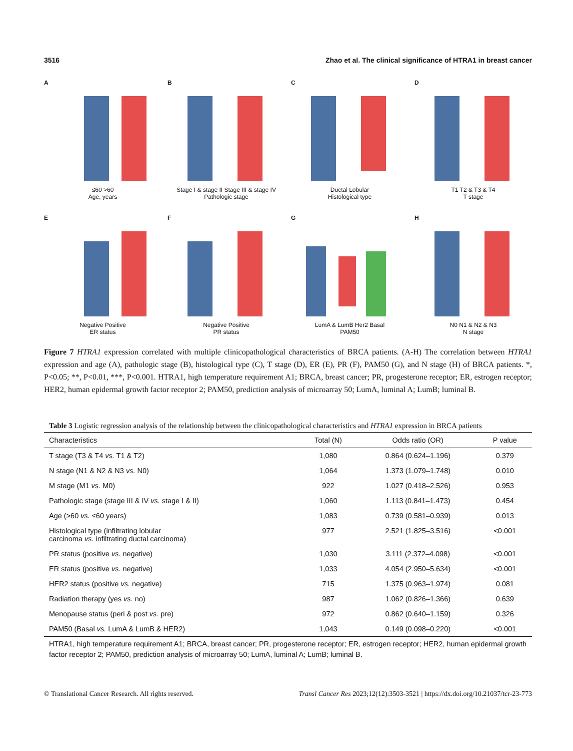3516 Zhao et al. The clinical significance of HTRA1 in breast cancer
A
≤60 >60
Age, years
B
Stage I & stage II Stage III & stage IV
Pathologic stage
C
Ductal Lobular
Histological type
D
T1 T2 & T3 & T4
T stage
E
Negative Positive
ER status
F
Negative Positive
PR status
G
LumA & LumB Her2 Basal
PAM50
H
N0 N1 & N2 & N3
N stage
Figure 7 HTRA1 expression correlated with multiple clinicopathological characteristics of BRCA patients. (A-H) The correlation between HTRA1 expression and age (A), pathologic stage (B), histological type (C), T stage (D), ER (E), PR (F), PAM50 (G), and N stage (H) of BRCA patients. *, P<0.05; **, P<0.01, ***, P<0.001. HTRA1, high temperature requirement A1; BRCA, breast cancer; PR, progesterone receptor; ER, estrogen receptor; HER2, human epidermal growth factor receptor 2; PAM50, prediction analysis of microarray 50; LumA, luminal A; LumB; luminal B.
Table 3 Logistic regression analysis of the relationship between the clinicopathological characteristics and HTRA1 expression in BRCA patients
| Characteristics | Total (N) | Odds ratio (OR) | P value |
| --- | --- | --- | --- |
| T stage (T3 & T4 vs. T1 & T2) | 1,080 | 0.864 (0.624–1.196) | 0.379 |
| N stage (N1 & N2 & N3 vs. N0) | 1,064 | 1.373 (1.079–1.748) | 0.010 |
| M stage (M1 vs. M0) | 922 | 1.027 (0.418–2.526) | 0.953 |
| Pathologic stage (stage III & IV vs. stage I & II) | 1,060 | 1.113 (0.841–1.473) | 0.454 |
| Age (>60 vs. ≤60 years) | 1,083 | 0.739 (0.581–0.939) | 0.013 |
| Histological type (infiltrating lobular carcinoma vs. infiltrating ductal carcinoma) | 977 | 2.521 (1.825–3.516) | <0.001 |
| PR status (positive vs. negative) | 1,030 | 3.111 (2.372–4.098) | <0.001 |
| ER status (positive vs. negative) | 1,033 | 4.054 (2.950–5.634) | <0.001 |
| HER2 status (positive vs. negative) | 715 | 1.375 (0.963–1.974) | 0.081 |
| Radiation therapy (yes vs. no) | 987 | 1.062 (0.826–1.366) | 0.639 |
| Menopause status (peri & post vs. pre) | 972 | 0.862 (0.640–1.159) | 0.326 |
| PAM50 (Basal vs. LumA & LumB & HER2) | 1,043 | 0.149 (0.098–0.220) | <0.001 |
HTRA1, high temperature requirement A1; BRCA, breast cancer; PR, progesterone receptor; ER, estrogen receptor; HER2, human epidermal growth factor receptor 2; PAM50, prediction analysis of microarray 50; LumA, luminal A; LumB; luminal B.
© Translational Cancer Research. All rights reserved. Transl Cancer Res 2023;12(12):3503-3521 | https://dx.doi.org/10.21037/tcr-23-773